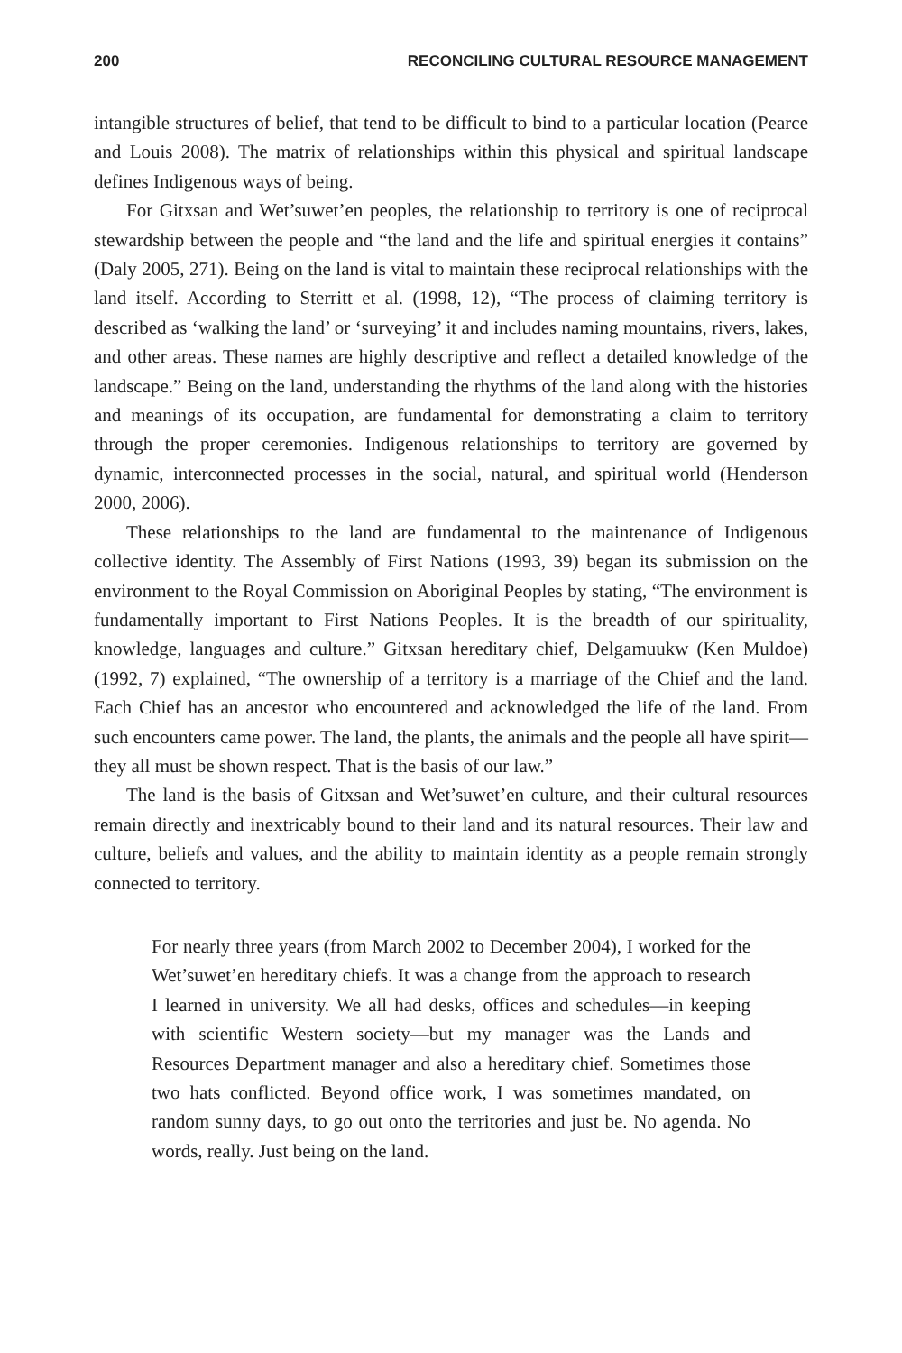200 RECONCILING CULTURAL RESOURCE MANAGEMENT
intangible structures of belief, that tend to be difficult to bind to a particular location (Pearce and Louis 2008). The matrix of relationships within this physical and spiritual landscape defines Indigenous ways of being.
For Gitxsan and Wet’suwet’en peoples, the relationship to territory is one of reciprocal stewardship between the people and “the land and the life and spiritual energies it contains” (Daly 2005, 271). Being on the land is vital to maintain these reciprocal relationships with the land itself. According to Sterritt et al. (1998, 12), “The process of claiming territory is described as ‘walking the land’ or ‘surveying’ it and includes naming mountains, rivers, lakes, and other areas. These names are highly descriptive and reflect a detailed knowledge of the landscape.” Being on the land, understanding the rhythms of the land along with the histories and meanings of its occupation, are fundamental for demonstrating a claim to territory through the proper ceremonies. Indigenous relationships to territory are governed by dynamic, interconnected processes in the social, natural, and spiritual world (Henderson 2000, 2006).
These relationships to the land are fundamental to the maintenance of Indigenous collective identity. The Assembly of First Nations (1993, 39) began its submission on the environment to the Royal Commission on Aboriginal Peoples by stating, “The environment is fundamentally important to First Nations Peoples. It is the breadth of our spirituality, knowledge, languages and culture.” Gitxsan hereditary chief, Delgamuukw (Ken Muldoe) (1992, 7) explained, “The ownership of a territory is a marriage of the Chief and the land. Each Chief has an ancestor who encountered and acknowledged the life of the land. From such encounters came power. The land, the plants, the animals and the people all have spirit—they all must be shown respect. That is the basis of our law.”
The land is the basis of Gitxsan and Wet’suwet’en culture, and their cultural resources remain directly and inextricably bound to their land and its natural resources. Their law and culture, beliefs and values, and the ability to maintain identity as a people remain strongly connected to territory.
For nearly three years (from March 2002 to December 2004), I worked for the Wet’suwet’en hereditary chiefs. It was a change from the approach to research I learned in university. We all had desks, offices and schedules—in keeping with scientific Western society—but my manager was the Lands and Resources Department manager and also a hereditary chief. Sometimes those two hats conflicted. Beyond office work, I was sometimes mandated, on random sunny days, to go out onto the territories and just be. No agenda. No words, really. Just being on the land.